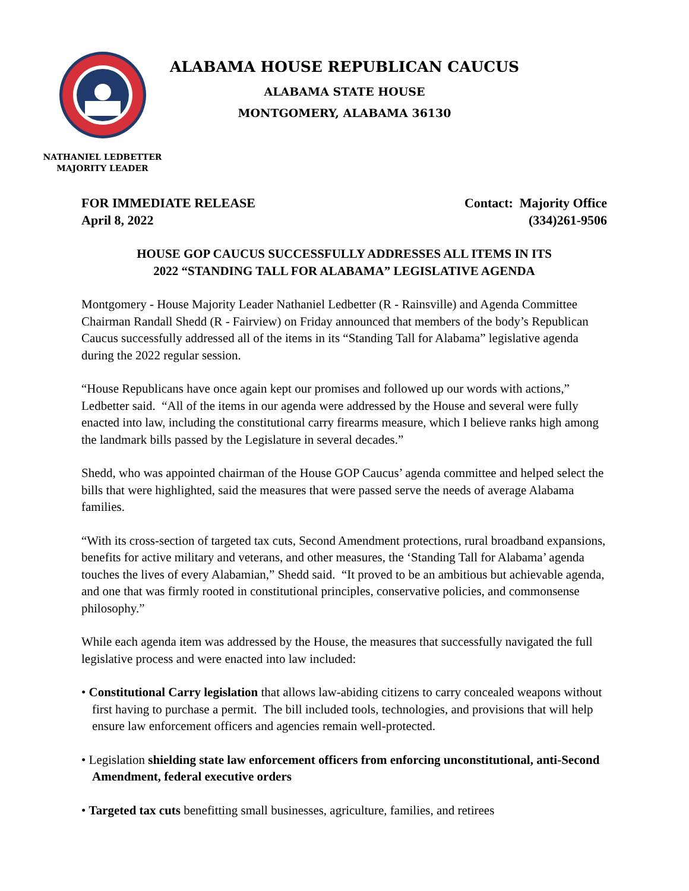ALABAMA HOUSE REPUBLICAN CAUCUS
ALABAMA STATE HOUSE
MONTGOMERY, ALABAMA 36130
NATHANIEL LEDBETTER
MAJORITY LEADER
FOR IMMEDIATE RELEASE
April 8, 2022
Contact: Majority Office
(334)261-9506
HOUSE GOP CAUCUS SUCCESSFULLY ADDRESSES ALL ITEMS IN ITS
2022 “STANDING TALL FOR ALABAMA” LEGISLATIVE AGENDA
Montgomery - House Majority Leader Nathaniel Ledbetter (R - Rainsville) and Agenda Committee Chairman Randall Shedd (R - Fairview) on Friday announced that members of the body’s Republican Caucus successfully addressed all of the items in its “Standing Tall for Alabama” legislative agenda during the 2022 regular session.
“House Republicans have once again kept our promises and followed up our words with actions,” Ledbetter said. “All of the items in our agenda were addressed by the House and several were fully enacted into law, including the constitutional carry firearms measure, which I believe ranks high among the landmark bills passed by the Legislature in several decades.”
Shedd, who was appointed chairman of the House GOP Caucus’ agenda committee and helped select the bills that were highlighted, said the measures that were passed serve the needs of average Alabama families.
“With its cross-section of targeted tax cuts, Second Amendment protections, rural broadband expansions, benefits for active military and veterans, and other measures, the ‘Standing Tall for Alabama’ agenda touches the lives of every Alabamian,” Shedd said. “It proved to be an ambitious but achievable agenda, and one that was firmly rooted in constitutional principles, conservative policies, and commonsense philosophy.”
While each agenda item was addressed by the House, the measures that successfully navigated the full legislative process and were enacted into law included:
• Constitutional Carry legislation that allows law-abiding citizens to carry concealed weapons without first having to purchase a permit. The bill included tools, technologies, and provisions that will help ensure law enforcement officers and agencies remain well-protected.
• Legislation shielding state law enforcement officers from enforcing unconstitutional, anti-Second Amendment, federal executive orders
• Targeted tax cuts benefitting small businesses, agriculture, families, and retirees